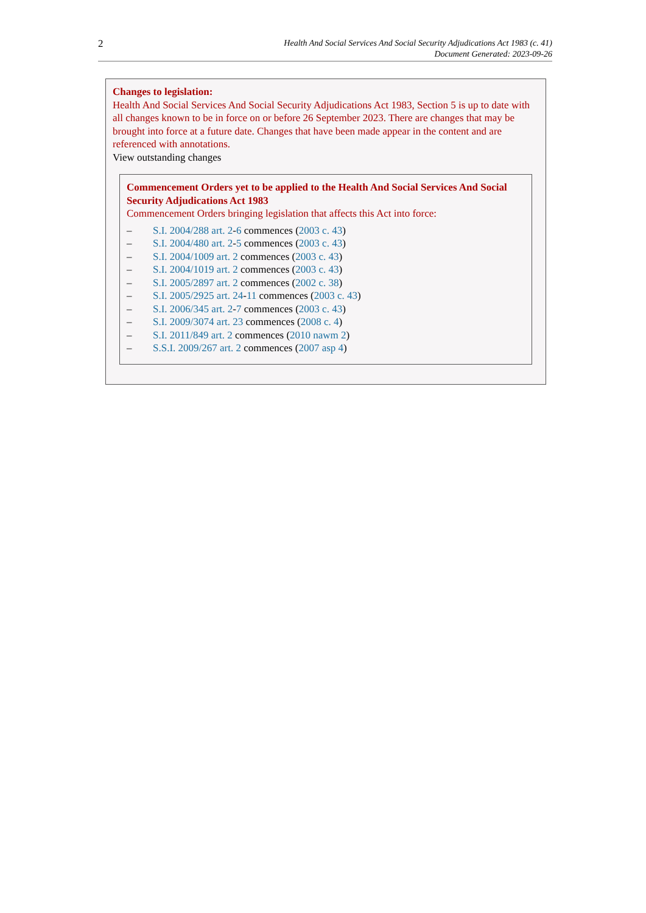2
Health And Social Services And Social Security Adjudications Act 1983 (c. 41)
Document Generated: 2023-09-26
Changes to legislation:
Health And Social Services And Social Security Adjudications Act 1983, Section 5 is up to date with all changes known to be in force on or before 26 September 2023. There are changes that may be brought into force at a future date. Changes that have been made appear in the content and are referenced with annotations.
View outstanding changes
Commencement Orders yet to be applied to the Health And Social Services And Social Security Adjudications Act 1983
Commencement Orders bringing legislation that affects this Act into force:
– S.I. 2004/288 art. 2-6 commences (2003 c. 43)
– S.I. 2004/480 art. 2-5 commences (2003 c. 43)
– S.I. 2004/1009 art. 2 commences (2003 c. 43)
– S.I. 2004/1019 art. 2 commences (2003 c. 43)
– S.I. 2005/2897 art. 2 commences (2002 c. 38)
– S.I. 2005/2925 art. 24-11 commences (2003 c. 43)
– S.I. 2006/345 art. 2-7 commences (2003 c. 43)
– S.I. 2009/3074 art. 23 commences (2008 c. 4)
– S.I. 2011/849 art. 2 commences (2010 nawm 2)
– S.S.I. 2009/267 art. 2 commences (2007 asp 4)